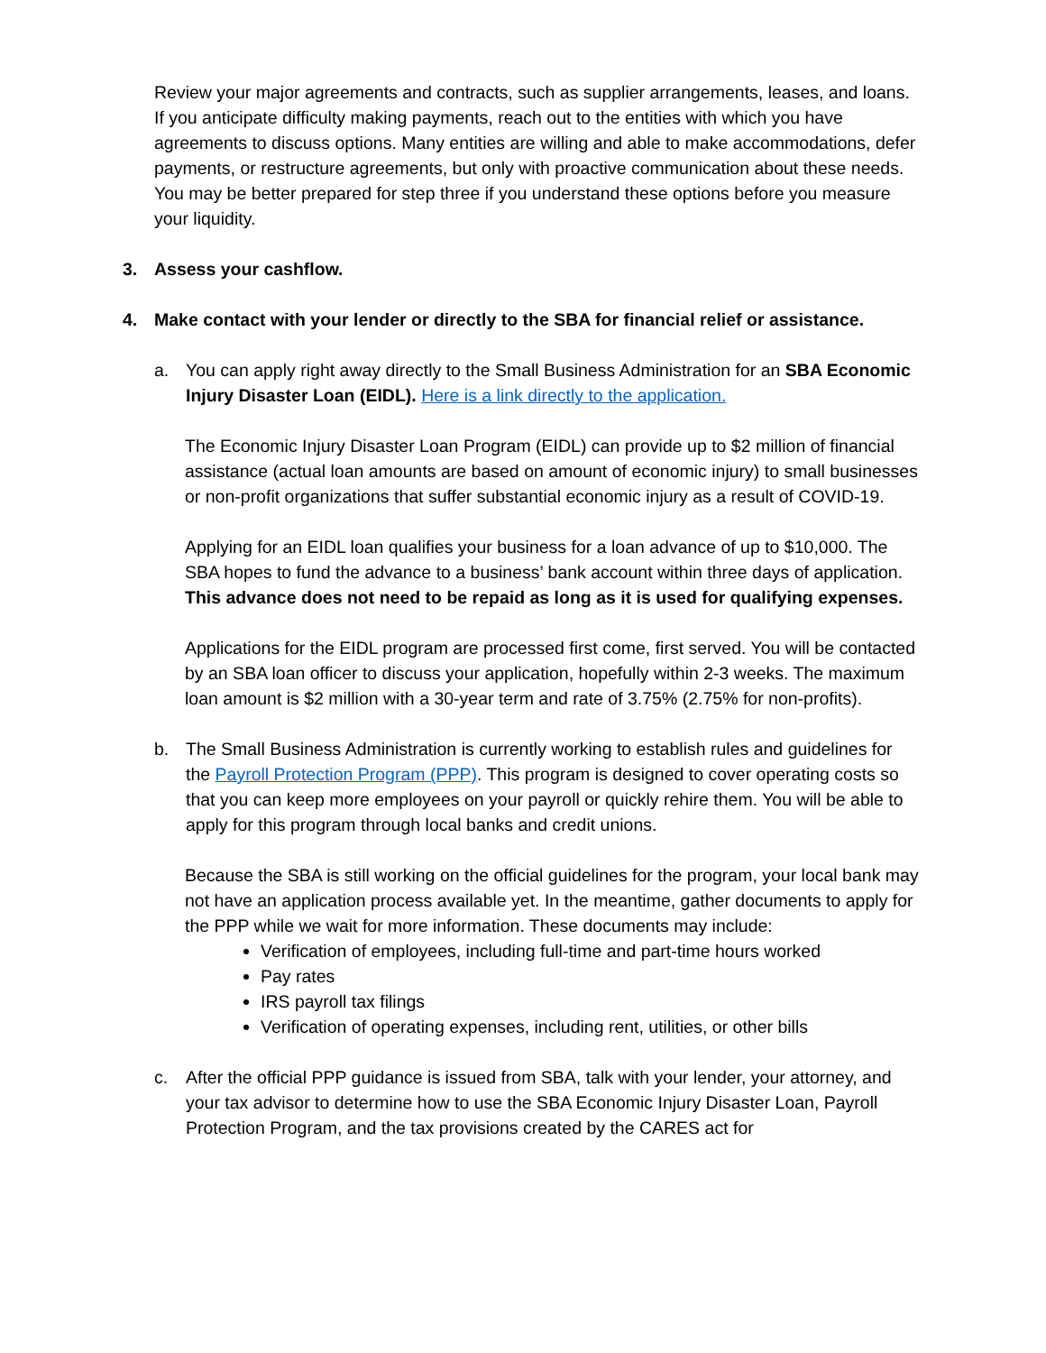Review your major agreements and contracts, such as supplier arrangements, leases, and loans. If you anticipate difficulty making payments, reach out to the entities with which you have agreements to discuss options. Many entities are willing and able to make accommodations, defer payments, or restructure agreements, but only with proactive communication about these needs. You may be better prepared for step three if you understand these options before you measure your liquidity.
3. Assess your cashflow.
4. Make contact with your lender or directly to the SBA for financial relief or assistance.
a. You can apply right away directly to the Small Business Administration for an SBA Economic Injury Disaster Loan (EIDL). Here is a link directly to the application.
The Economic Injury Disaster Loan Program (EIDL) can provide up to $2 million of financial assistance (actual loan amounts are based on amount of economic injury) to small businesses or non-profit organizations that suffer substantial economic injury as a result of COVID-19.
Applying for an EIDL loan qualifies your business for a loan advance of up to $10,000. The SBA hopes to fund the advance to a business’ bank account within three days of application. This advance does not need to be repaid as long as it is used for qualifying expenses.
Applications for the EIDL program are processed first come, first served. You will be contacted by an SBA loan officer to discuss your application, hopefully within 2-3 weeks. The maximum loan amount is $2 million with a 30-year term and rate of 3.75% (2.75% for non-profits).
b. The Small Business Administration is currently working to establish rules and guidelines for the Payroll Protection Program (PPP). This program is designed to cover operating costs so that you can keep more employees on your payroll or quickly rehire them. You will be able to apply for this program through local banks and credit unions.
Because the SBA is still working on the official guidelines for the program, your local bank may not have an application process available yet. In the meantime, gather documents to apply for the PPP while we wait for more information. These documents may include:
Verification of employees, including full-time and part-time hours worked
Pay rates
IRS payroll tax filings
Verification of operating expenses, including rent, utilities, or other bills
c. After the official PPP guidance is issued from SBA, talk with your lender, your attorney, and your tax advisor to determine how to use the SBA Economic Injury Disaster Loan, Payroll Protection Program, and the tax provisions created by the CARES act for